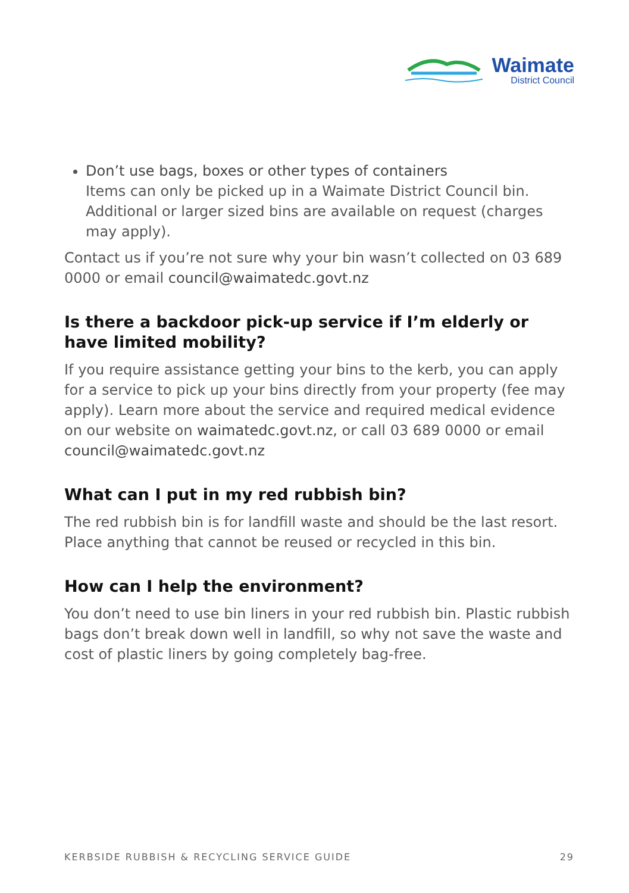Waimate
District Council
Don’t use bags, boxes or other types of containers
Items can only be picked up in a Waimate District Council bin. Additional or larger sized bins are available on request (charges may apply).
Contact us if you’re not sure why your bin wasn’t collected on 03 689 0000 or email council@waimatedc.govt.nz
Is there a backdoor pick-up service if I’m elderly or have limited mobility?
If you require assistance getting your bins to the kerb, you can apply for a service to pick up your bins directly from your property (fee may apply). Learn more about the service and required medical evidence on our website on waimatedc.govt.nz, or call 03 689 0000 or email council@waimatedc.govt.nz
What can I put in my red rubbish bin?
The red rubbish bin is for landfill waste and should be the last resort. Place anything that cannot be reused or recycled in this bin.
How can I help the environment?
You don’t need to use bin liners in your red rubbish bin. Plastic rubbish bags don’t break down well in landfill, so why not save the waste and cost of plastic liners by going completely bag-free.
KERBSIDE RUBBISH & RECYCLING SERVICE GUIDE 29